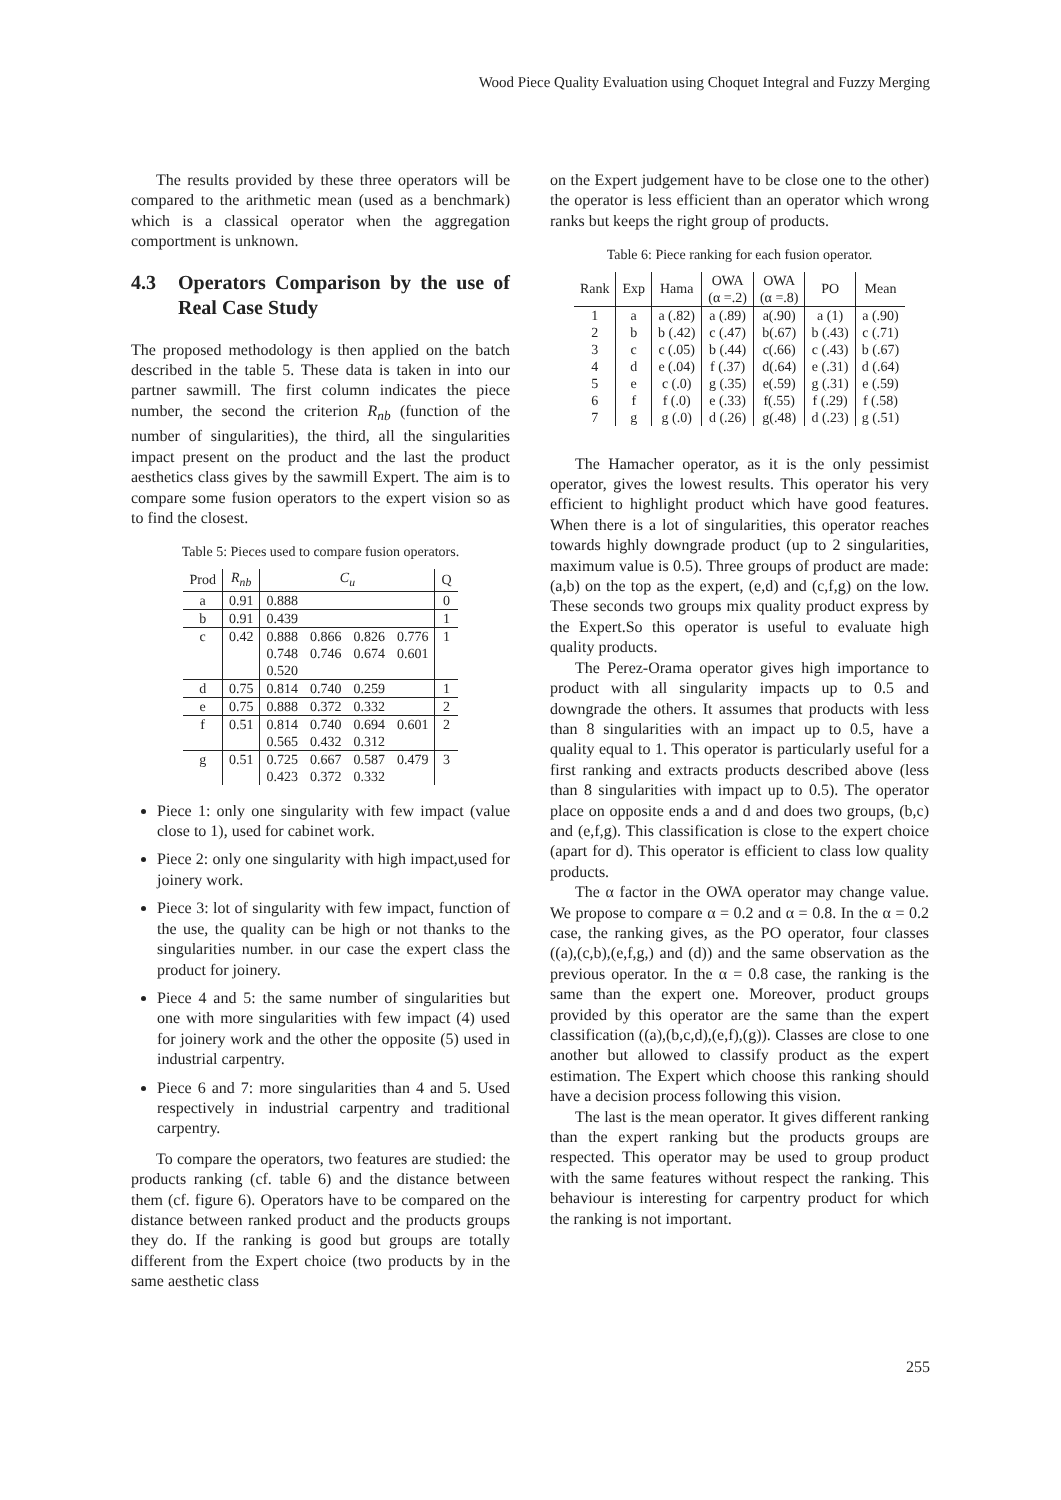Wood Piece Quality Evaluation using Choquet Integral and Fuzzy Merging
The results provided by these three operators will be compared to the arithmetic mean (used as a benchmark) which is a classical operator when the aggregation comportment is unknown.
4.3 Operators Comparison by the use of Real Case Study
The proposed methodology is then applied on the batch described in the table 5. These data is taken in into our partner sawmill. The first column indicates the piece number, the second the criterion R<sub>nb</sub> (function of the number of singularities), the third, all the singularities impact present on the product and the last the product aesthetics class gives by the sawmill Expert. The aim is to compare some fusion operators to the expert vision so as to find the closest.
Table 5: Pieces used to compare fusion operators.
| Prod | R<sub>nb</sub> | C<sub>u</sub> | | | | Q |
| --- | --- | --- | --- | --- | --- | --- |
| a | 0.91 | 0.888 | | | | 0 |
| b | 0.91 | 0.439 | | | | 1 |
| c | 0.42 | 0.888 | 0.866 | 0.826 | 0.776 | 1 |
| | | 0.748 | 0.746 | 0.674 | 0.601 | |
| | | 0.520 | | | | |
| d | 0.75 | 0.814 | 0.740 | 0.259 | | 1 |
| e | 0.75 | 0.888 | 0.372 | 0.332 | | 2 |
| f | 0.51 | 0.814 | 0.740 | 0.694 | 0.601 | 2 |
| | | 0.565 | 0.432 | 0.312 | | |
| g | 0.51 | 0.725 | 0.667 | 0.587 | 0.479 | 3 |
| | | 0.423 | 0.372 | 0.332 | | |
Piece 1: only one singularity with few impact (value close to 1), used for cabinet work.
Piece 2: only one singularity with high impact,used for joinery work.
Piece 3: lot of singularity with few impact, function of the use, the quality can be high or not thanks to the singularities number. in our case the expert class the product for joinery.
Piece 4 and 5: the same number of singularities but one with more singularities with few impact (4) used for joinery work and the other the opposite (5) used in industrial carpentry.
Piece 6 and 7: more singularities than 4 and 5. Used respectively in industrial carpentry and traditional carpentry.
To compare the operators, two features are studied: the products ranking (cf. table 6) and the distance between them (cf. figure 6). Operators have to be compared on the distance between ranked product and the products groups they do. If the ranking is good but groups are totally different from the Expert choice (two products by in the same aesthetic class
on the Expert judgement have to be close one to the other) the operator is less efficient than an operator which wrong ranks but keeps the right group of products.
Table 6: Piece ranking for each fusion operator.
| Rank | Exp | Hama | OWA (α =.2) | OWA (α =.8) | PO | Mean |
| --- | --- | --- | --- | --- | --- | --- |
| 1 | a | a (.82) | a (.89) | a(.90) | a (1) | a (.90) |
| 2 | b | b (.42) | c (.47) | b(.67) | b (.43) | c (.71) |
| 3 | c | c (.05) | b (.44) | c(.66) | c (.43) | b (.67) |
| 4 | d | e (.04) | f (.37) | d(.64) | e (.31) | d (.64) |
| 5 | e | c (.0) | g (.35) | e(.59) | g (.31) | e (.59) |
| 6 | f | f (.0) | e (.33) | f(.55) | f (.29) | f (.58) |
| 7 | g | g (.0) | d (.26) | g(.48) | d (.23) | g (.51) |
The Hamacher operator, as it is the only pessimist operator, gives the lowest results. This operator his very efficient to highlight product which have good features. When there is a lot of singularities, this operator reaches towards highly downgrade product (up to 2 singularities, maximum value is 0.5). Three groups of product are made: (a,b) on the top as the expert, (e,d) and (c,f,g) on the low. These seconds two groups mix quality product express by the Expert.So this operator is useful to evaluate high quality products.
The Perez-Orama operator gives high importance to product with all singularity impacts up to 0.5 and downgrade the others. It assumes that products with less than 8 singularities with an impact up to 0.5, have a quality equal to 1. This operator is particularly useful for a first ranking and extracts products described above (less than 8 singularities with impact up to 0.5). The operator place on opposite ends a and d and does two groups, (b,c) and (e,f,g). This classification is close to the expert choice (apart for d). This operator is efficient to class low quality products.
The α factor in the OWA operator may change value. We propose to compare α = 0.2 and α = 0.8. In the α = 0.2 case, the ranking gives, as the PO operator, four classes ((a),(c,b),(e,f,g,) and (d)) and the same observation as the previous operator. In the α = 0.8 case, the ranking is the same than the expert one. Moreover, product groups provided by this operator are the same than the expert classification ((a),(b,c,d),(e,f),(g)). Classes are close to one another but allowed to classify product as the expert estimation. The Expert which choose this ranking should have a decision process following this vision.
The last is the mean operator. It gives different ranking than the expert ranking but the products groups are respected. This operator may be used to group product with the same features without respect the ranking. This behaviour is interesting for carpentry product for which the ranking is not important.
255